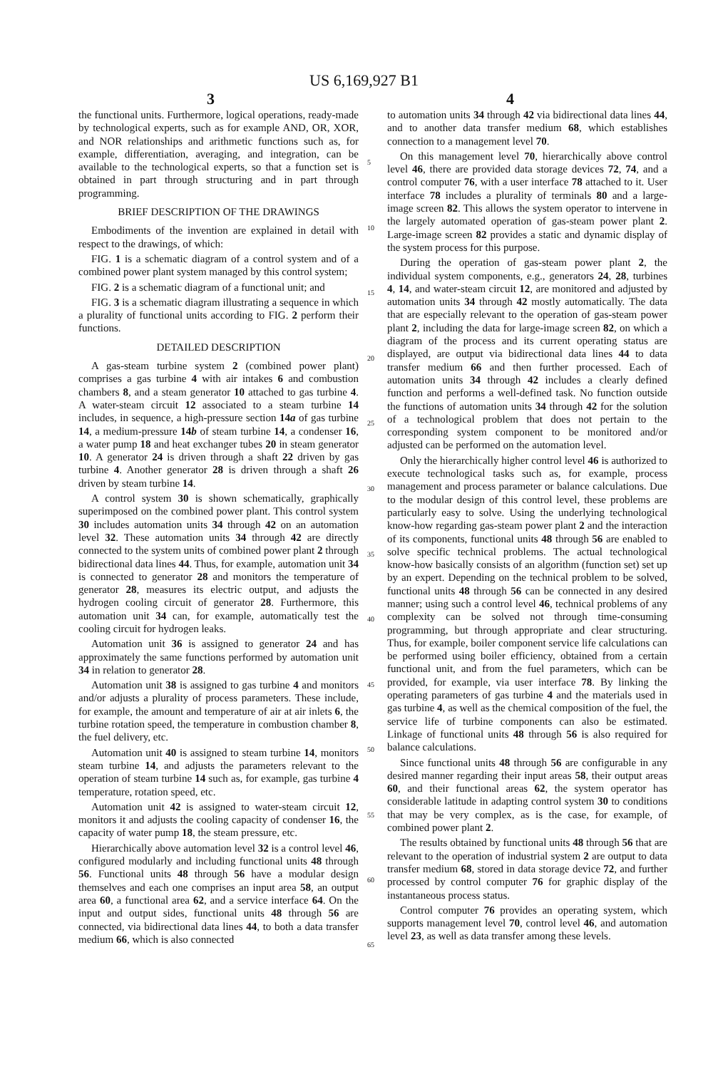US 6,169,927 B1
3 4
the functional units. Furthermore, logical operations, ready-made by technological experts, such as for example AND, OR, XOR, and NOR relationships and arithmetic functions such as, for example, differentiation, averaging, and integration, can be available to the technological experts, so that a function set is obtained in part through structuring and in part through programming.
BRIEF DESCRIPTION OF THE DRAWINGS
Embodiments of the invention are explained in detail with respect to the drawings, of which:
FIG. 1 is a schematic diagram of a control system and of a combined power plant system managed by this control system;
FIG. 2 is a schematic diagram of a functional unit; and
FIG. 3 is a schematic diagram illustrating a sequence in which a plurality of functional units according to FIG. 2 perform their functions.
DETAILED DESCRIPTION
A gas-steam turbine system 2 (combined power plant) comprises a gas turbine 4 with air intakes 6 and combustion chambers 8, and a steam generator 10 attached to gas turbine 4. A water-steam circuit 12 associated to a steam turbine 14 includes, in sequence, a high-pressure section 14a of gas turbine 14, a medium-pressure 14b of steam turbine 14, a condenser 16, a water pump 18 and heat exchanger tubes 20 in steam generator 10. A generator 24 is driven through a shaft 22 driven by gas turbine 4. Another generator 28 is driven through a shaft 26 driven by steam turbine 14.
A control system 30 is shown schematically, graphically superimposed on the combined power plant. This control system 30 includes automation units 34 through 42 on an automation level 32. These automation units 34 through 42 are directly connected to the system units of combined power plant 2 through bidirectional data lines 44. Thus, for example, automation unit 34 is connected to generator 28 and monitors the temperature of generator 28, measures its electric output, and adjusts the hydrogen cooling circuit of generator 28. Furthermore, this automation unit 34 can, for example, automatically test the cooling circuit for hydrogen leaks.
Automation unit 36 is assigned to generator 24 and has approximately the same functions performed by automation unit 34 in relation to generator 28.
Automation unit 38 is assigned to gas turbine 4 and monitors and/or adjusts a plurality of process parameters. These include, for example, the amount and temperature of air at air inlets 6, the turbine rotation speed, the temperature in combustion chamber 8, the fuel delivery, etc.
Automation unit 40 is assigned to steam turbine 14, monitors steam turbine 14, and adjusts the parameters relevant to the operation of steam turbine 14 such as, for example, gas turbine 4 temperature, rotation speed, etc.
Automation unit 42 is assigned to water-steam circuit 12, monitors it and adjusts the cooling capacity of condenser 16, the capacity of water pump 18, the steam pressure, etc.
Hierarchically above automation level 32 is a control level 46, configured modularly and including functional units 48 through 56. Functional units 48 through 56 have a modular design themselves and each one comprises an input area 58, an output area 60, a functional area 62, and a service interface 64. On the input and output sides, functional units 48 through 56 are connected, via bidirectional data lines 44, to both a data transfer medium 66, which is also connected
5
10
15
20
25
30
35
40
45
50
55
60
65
to automation units 34 through 42 via bidirectional data lines 44, and to another data transfer medium 68, which establishes connection to a management level 70.
On this management level 70, hierarchically above control level 46, there are provided data storage devices 72, 74, and a control computer 76, with a user interface 78 attached to it. User interface 78 includes a plurality of terminals 80 and a large-image screen 82. This allows the system operator to intervene in the largely automated operation of gas-steam power plant 2. Large-image screen 82 provides a static and dynamic display of the system process for this purpose.
During the operation of gas-steam power plant 2, the individual system components, e.g., generators 24, 28, turbines 4, 14, and water-steam circuit 12, are monitored and adjusted by automation units 34 through 42 mostly automatically. The data that are especially relevant to the operation of gas-steam power plant 2, including the data for large-image screen 82, on which a diagram of the process and its current operating status are displayed, are output via bidirectional data lines 44 to data transfer medium 66 and then further processed. Each of automation units 34 through 42 includes a clearly defined function and performs a well-defined task. No function outside the functions of automation units 34 through 42 for the solution of a technological problem that does not pertain to the corresponding system component to be monitored and/or adjusted can be performed on the automation level.
Only the hierarchically higher control level 46 is authorized to execute technological tasks such as, for example, process management and process parameter or balance calculations. Due to the modular design of this control level, these problems are particularly easy to solve. Using the underlying technological know-how regarding gas-steam power plant 2 and the interaction of its components, functional units 48 through 56 are enabled to solve specific technical problems. The actual technological know-how basically consists of an algorithm (function set) set up by an expert. Depending on the technical problem to be solved, functional units 48 through 56 can be connected in any desired manner; using such a control level 46, technical problems of any complexity can be solved not through time-consuming programming, but through appropriate and clear structuring. Thus, for example, boiler component service life calculations can be performed using boiler efficiency, obtained from a certain functional unit, and from the fuel parameters, which can be provided, for example, via user interface 78. By linking the operating parameters of gas turbine 4 and the materials used in gas turbine 4, as well as the chemical composition of the fuel, the service life of turbine components can also be estimated. Linkage of functional units 48 through 56 is also required for balance calculations.
Since functional units 48 through 56 are configurable in any desired manner regarding their input areas 58, their output areas 60, and their functional areas 62, the system operator has considerable latitude in adapting control system 30 to conditions that may be very complex, as is the case, for example, of combined power plant 2.
The results obtained by functional units 48 through 56 that are relevant to the operation of industrial system 2 are output to data transfer medium 68, stored in data storage device 72, and further processed by control computer 76 for graphic display of the instantaneous process status.
Control computer 76 provides an operating system, which supports management level 70, control level 46, and automation level 23, as well as data transfer among these levels.